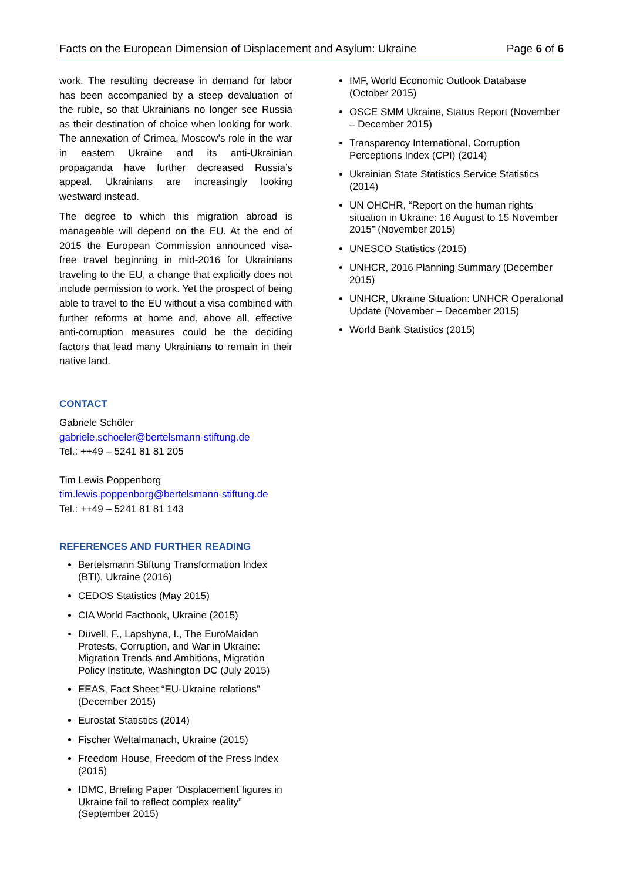Facts on the European Dimension of Displacement and Asylum: Ukraine Page 6 of 6
work. The resulting decrease in demand for labor has been accompanied by a steep devaluation of the ruble, so that Ukrainians no longer see Russia as their destination of choice when looking for work. The annexation of Crimea, Moscow’s role in the war in eastern Ukraine and its anti-Ukrainian propaganda have further decreased Russia’s appeal. Ukrainians are increasingly looking westward instead.
The degree to which this migration abroad is manageable will depend on the EU. At the end of 2015 the European Commission announced visa-free travel beginning in mid-2016 for Ukrainians traveling to the EU, a change that explicitly does not include permission to work. Yet the prospect of being able to travel to the EU without a visa combined with further reforms at home and, above all, effective anti-corruption measures could be the deciding factors that lead many Ukrainians to remain in their native land.
CONTACT
Gabriele Schöler
gabriele.schoeler@bertelsmann-stiftung.de
Tel.: ++49 – 5241 81 81 205
Tim Lewis Poppenborg
tim.lewis.poppenborg@bertelsmann-stiftung.de
Tel.: ++49 – 5241 81 81 143
REFERENCES AND FURTHER READING
Bertelsmann Stiftung Transformation Index (BTI), Ukraine (2016)
CEDOS Statistics (May 2015)
CIA World Factbook, Ukraine (2015)
Düvell, F., Lapshyna, I., The EuroMaidan Protests, Corruption, and War in Ukraine: Migration Trends and Ambitions, Migration Policy Institute, Washington DC (July 2015)
EEAS, Fact Sheet “EU-Ukraine relations” (December 2015)
Eurostat Statistics (2014)
Fischer Weltalmanach, Ukraine (2015)
Freedom House, Freedom of the Press Index (2015)
IDMC, Briefing Paper “Displacement figures in Ukraine fail to reflect complex reality” (September 2015)
IMF, World Economic Outlook Database (October 2015)
OSCE SMM Ukraine, Status Report (November – December 2015)
Transparency International, Corruption Perceptions Index (CPI) (2014)
Ukrainian State Statistics Service Statistics (2014)
UN OHCHR, “Report on the human rights situation in Ukraine: 16 August to 15 November 2015” (November 2015)
UNESCO Statistics (2015)
UNHCR, 2016 Planning Summary (December 2015)
UNHCR, Ukraine Situation: UNHCR Operational Update (November – December 2015)
World Bank Statistics (2015)